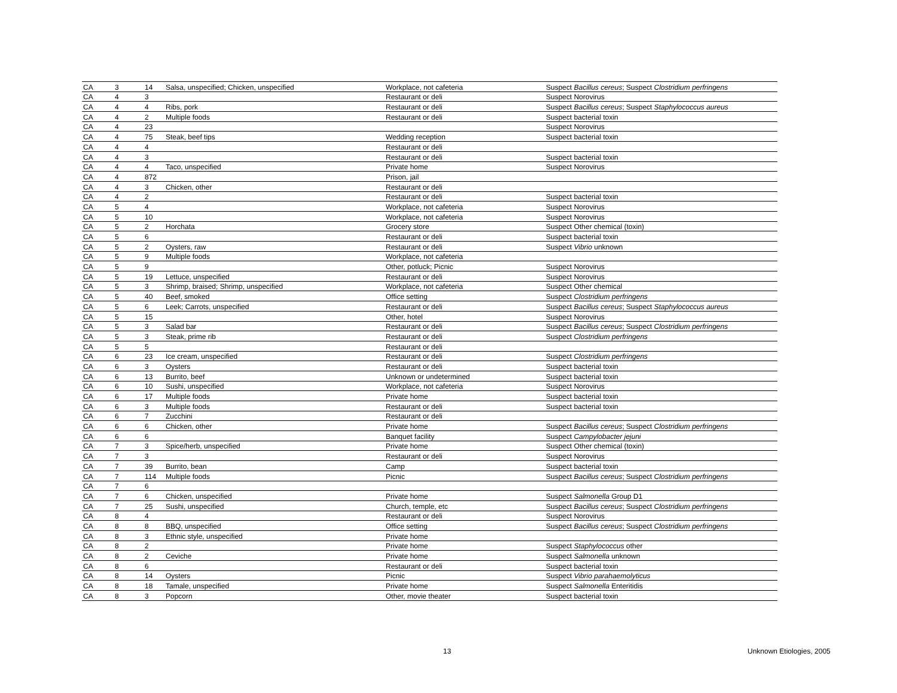| CA | 3 | 14 | Salsa, unspecified; Chicken, unspecified | Workplace, not cafeteria | Suspect Bacillus cereus ; Suspect Clostridium perfringens |
| CA | 4 | 3 | | Restaurant or deli | Suspect Norovirus |
| CA | 4 | 4 | Ribs, pork | Restaurant or deli | Suspect Bacillus cereus ; Suspect Staphylococcus aureus |
| CA | 4 | 2 | Multiple foods | Restaurant or deli | Suspect bacterial toxin |
| CA | 4 | 23 | | | Suspect Norovirus |
| CA | 4 | 75 | Steak, beef tips | Wedding reception | Suspect bacterial toxin |
| CA | 4 | 4 | | Restaurant or deli | |
| CA | 4 | 3 | | Restaurant or deli | Suspect bacterial toxin |
| CA | 4 | 4 | Taco, unspecified | Private home | Suspect Norovirus |
| CA | 4 | 872 | | Prison, jail | |
| CA | 4 | 3 | Chicken, other | Restaurant or deli | |
| CA | 4 | 2 | | Restaurant or deli | Suspect bacterial toxin |
| CA | 5 | 4 | | Workplace, not cafeteria | Suspect Norovirus |
| CA | 5 | 10 | | Workplace, not cafeteria | Suspect Norovirus |
| CA | 5 | 2 | Horchata | Grocery store | Suspect Other chemical (toxin) |
| CA | 5 | 6 | | Restaurant or deli | Suspect bacterial toxin |
| CA | 5 | 2 | Oysters, raw | Restaurant or deli | Suspect Vibrio unknown |
| CA | 5 | 9 | Multiple foods | Workplace, not cafeteria | |
| CA | 5 | 9 | | Other, potluck; Picnic | Suspect Norovirus |
| CA | 5 | 19 | Lettuce, unspecified | Restaurant or deli | Suspect Norovirus |
| CA | 5 | 3 | Shrimp, braised; Shrimp, unspecified | Workplace, not cafeteria | Suspect Other chemical |
| CA | 5 | 40 | Beef, smoked | Office setting | Suspect Clostridium perfringens |
| CA | 5 | 6 | Leek; Carrots, unspecified | Restaurant or deli | Suspect Bacillus cereus ; Suspect Staphylococcus aureus |
| CA | 5 | 15 | | Other, hotel | Suspect Norovirus |
| CA | 5 | 3 | Salad bar | Restaurant or deli | Suspect Bacillus cereus ; Suspect Clostridium perfringens |
| CA | 5 | 3 | Steak, prime rib | Restaurant or deli | Suspect Clostridium perfringens |
| CA | 5 | 5 | | Restaurant or deli | |
| CA | 6 | 23 | Ice cream, unspecified | Restaurant or deli | Suspect Clostridium perfringens |
| CA | 6 | 3 | Oysters | Restaurant or deli | Suspect bacterial toxin |
| CA | 6 | 13 | Burrito, beef | Unknown or undetermined | Suspect bacterial toxin |
| CA | 6 | 10 | Sushi, unspecified | Workplace, not cafeteria | Suspect Norovirus |
| CA | 6 | 17 | Multiple foods | Private home | Suspect bacterial toxin |
| CA | 6 | 3 | Multiple foods | Restaurant or deli | Suspect bacterial toxin |
| CA | 6 | 7 | Zucchini | Restaurant or deli | |
| CA | 6 | 6 | Chicken, other | Private home | Suspect Bacillus cereus ; Suspect Clostridium perfringens |
| CA | 6 | 6 | | Banquet facility | Suspect Campylobacter jejuni |
| CA | 7 | 3 | Spice/herb, unspecified | Private home | Suspect Other chemical (toxin) |
| CA | 7 | 3 | | Restaurant or deli | Suspect Norovirus |
| CA | 7 | 39 | Burrito, bean | Camp | Suspect bacterial toxin |
| CA | 7 | 114 | Multiple foods | Picnic | Suspect Bacillus cereus ; Suspect Clostridium perfringens |
| CA | 7 | 6 | | | |
| CA | 7 | 6 | Chicken, unspecified | Private home | Suspect Salmonella Group D1 |
| CA | 7 | 25 | Sushi, unspecified | Church, temple, etc | Suspect Bacillus cereus ; Suspect Clostridium perfringens |
| CA | 8 | 4 | | Restaurant or deli | Suspect Norovirus |
| CA | 8 | 8 | BBQ, unspecified | Office setting | Suspect Bacillus cereus ; Suspect Clostridium perfringens |
| CA | 8 | 3 | Ethnic style, unspecified | Private home | |
| CA | 8 | 2 | | Private home | Suspect Staphylococcus other |
| CA | 8 | 2 | Ceviche | Private home | Suspect Salmonella unknown |
| CA | 8 | 6 | | Restaurant or deli | Suspect bacterial toxin |
| CA | 8 | 14 | Oysters | Picnic | Suspect Vibrio parahaemolyticus |
| CA | 8 | 18 | Tamale, unspecified | Private home | Suspect Salmonella Enteritidis |
| CA | 8 | 3 | Popcorn | Other, movie theater | Suspect bacterial toxin |
13 Unknown Etiologies, 2005